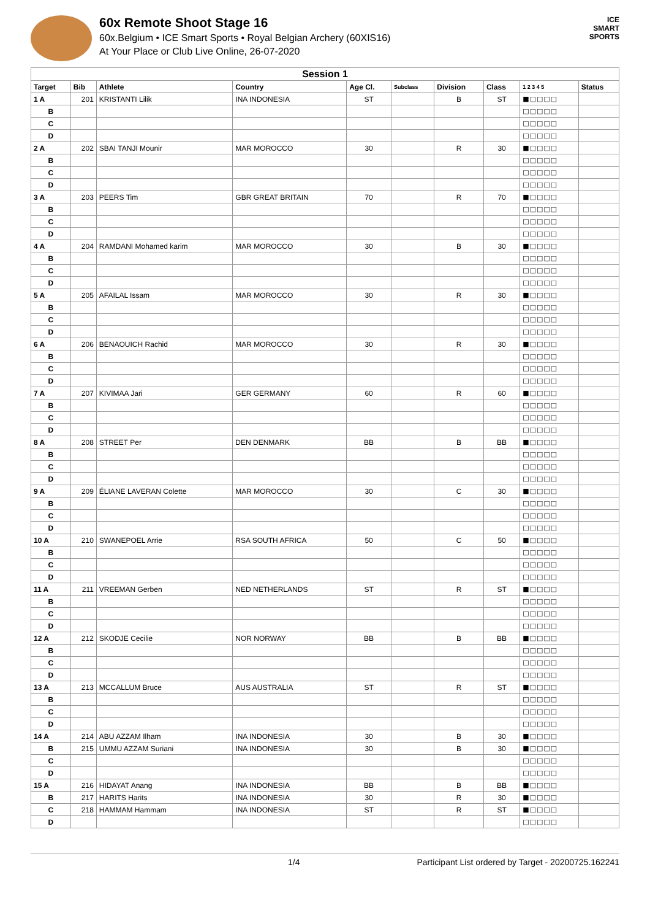60x Remote Shoot Stage 16
60x.Belgium • ICE Smart Sports • Royal Belgian Archery (60XIS16)
At Your Place or Club Live Online, 26-07-2020
ICE
SMART
SPORTS
| Session 1 | | | | | | | | | |
| --- | --- | --- | --- | --- | --- | --- | --- | --- | --- |
| Target | Bib | Athlete | Country | Age Cl. | Subclass | Division | Class | 1 2 3 4 5 | Status |
| 1 A | 201 | KRISTANTI Lilik | INA INDONESIA | ST | | B | ST | ■□□□□ | |
| B | | | | | | | | □□□□□ | |
| C | | | | | | | | □□□□□ | |
| D | | | | | | | | □□□□□ | |
| 2 A | 202 | SBAI TANJI Mounir | MAR MOROCCO | 30 | | R | 30 | ■□□□□ | |
| B | | | | | | | | □□□□□ | |
| C | | | | | | | | □□□□□ | |
| D | | | | | | | | □□□□□ | |
| 3 A | 203 | PEERS Tim | GBR GREAT BRITAIN | 70 | | R | 70 | ■□□□□ | |
| B | | | | | | | | □□□□□ | |
| C | | | | | | | | □□□□□ | |
| D | | | | | | | | □□□□□ | |
| 4 A | 204 | RAMDANI Mohamed karim | MAR MOROCCO | 30 | | B | 30 | ■□□□□ | |
| B | | | | | | | | □□□□□ | |
| C | | | | | | | | □□□□□ | |
| D | | | | | | | | □□□□□ | |
| 5 A | 205 | AFAILAL Issam | MAR MOROCCO | 30 | | R | 30 | ■□□□□ | |
| B | | | | | | | | □□□□□ | |
| C | | | | | | | | □□□□□ | |
| D | | | | | | | | □□□□□ | |
| 6 A | 206 | BENAOUICH Rachid | MAR MOROCCO | 30 | | R | 30 | ■□□□□ | |
| B | | | | | | | | □□□□□ | |
| C | | | | | | | | □□□□□ | |
| D | | | | | | | | □□□□□ | |
| 7 A | 207 | KIVIMAA Jari | GER GERMANY | 60 | | R | 60 | ■□□□□ | |
| B | | | | | | | | □□□□□ | |
| C | | | | | | | | □□□□□ | |
| D | | | | | | | | □□□□□ | |
| 8 A | 208 | STREET Per | DEN DENMARK | BB | | B | BB | ■□□□□ | |
| B | | | | | | | | □□□□□ | |
| C | | | | | | | | □□□□□ | |
| D | | | | | | | | □□□□□ | |
| 9 A | 209 | ÉLIANE LAVERAN Colette | MAR MOROCCO | 30 | | C | 30 | ■□□□□ | |
| B | | | | | | | | □□□□□ | |
| C | | | | | | | | □□□□□ | |
| D | | | | | | | | □□□□□ | |
| 10 A | 210 | SWANEPOEL Arrie | RSA SOUTH AFRICA | 50 | | C | 50 | ■□□□□ | |
| B | | | | | | | | □□□□□ | |
| C | | | | | | | | □□□□□ | |
| D | | | | | | | | □□□□□ | |
| 11 A | 211 | VREEMAN Gerben | NED NETHERLANDS | ST | | R | ST | ■□□□□ | |
| B | | | | | | | | □□□□□ | |
| C | | | | | | | | □□□□□ | |
| D | | | | | | | | □□□□□ | |
| 12 A | 212 | SKODJE Cecilie | NOR NORWAY | BB | | B | BB | ■□□□□ | |
| B | | | | | | | | □□□□□ | |
| C | | | | | | | | □□□□□ | |
| D | | | | | | | | □□□□□ | |
| 13 A | 213 | MCCALLUM Bruce | AUS AUSTRALIA | ST | | R | ST | ■□□□□ | |
| B | | | | | | | | □□□□□ | |
| C | | | | | | | | □□□□□ | |
| D | | | | | | | | □□□□□ | |
| 14 A | 214 | ABU AZZAM Ilham | INA INDONESIA | 30 | | B | 30 | ■□□□□ | |
| B | 215 | UMMU AZZAM Suriani | INA INDONESIA | 30 | | B | 30 | ■□□□□ | |
| C | | | | | | | | □□□□□ | |
| D | | | | | | | | □□□□□ | |
| 15 A | 216 | HIDAYAT Anang | INA INDONESIA | BB | | B | BB | ■□□□□ | |
| B | 217 | HARITS Harits | INA INDONESIA | 30 | | R | 30 | ■□□□□ | |
| C | 218 | HAMMAM Hammam | INA INDONESIA | ST | | R | ST | ■□□□□ | |
| D | | | | | | | | □□□□□ | |
1/4 Participant List ordered by Target - 20200725.162241